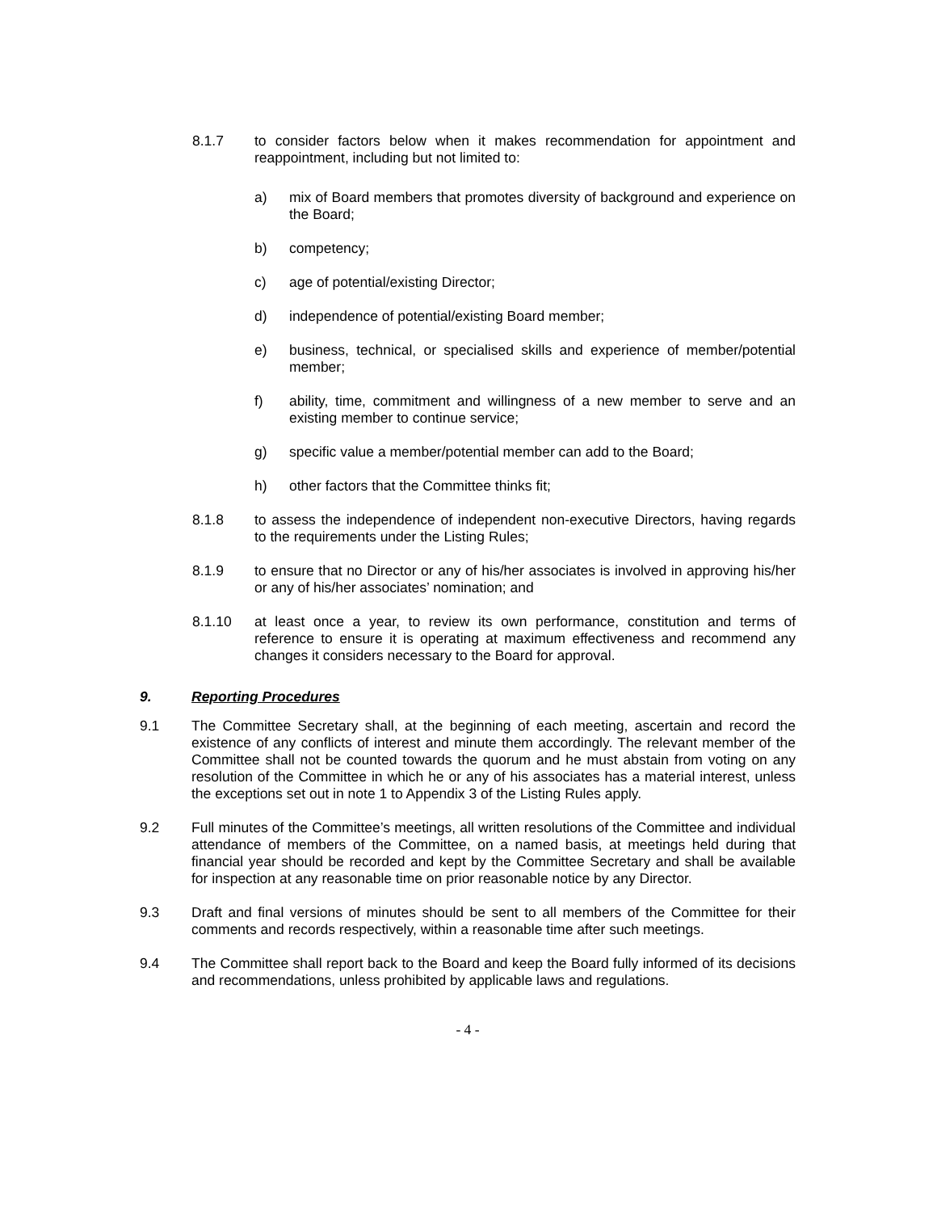8.1.7 to consider factors below when it makes recommendation for appointment and reappointment, including but not limited to:
a) mix of Board members that promotes diversity of background and experience on the Board;
b) competency;
c) age of potential/existing Director;
d) independence of potential/existing Board member;
e) business, technical, or specialised skills and experience of member/potential member;
f) ability, time, commitment and willingness of a new member to serve and an existing member to continue service;
g) specific value a member/potential member can add to the Board;
h) other factors that the Committee thinks fit;
8.1.8 to assess the independence of independent non-executive Directors, having regards to the requirements under the Listing Rules;
8.1.9 to ensure that no Director or any of his/her associates is involved in approving his/her or any of his/her associates’ nomination; and
8.1.10 at least once a year, to review its own performance, constitution and terms of reference to ensure it is operating at maximum effectiveness and recommend any changes it considers necessary to the Board for approval.
9. Reporting Procedures
9.1 The Committee Secretary shall, at the beginning of each meeting, ascertain and record the existence of any conflicts of interest and minute them accordingly. The relevant member of the Committee shall not be counted towards the quorum and he must abstain from voting on any resolution of the Committee in which he or any of his associates has a material interest, unless the exceptions set out in note 1 to Appendix 3 of the Listing Rules apply.
9.2 Full minutes of the Committee’s meetings, all written resolutions of the Committee and individual attendance of members of the Committee, on a named basis, at meetings held during that financial year should be recorded and kept by the Committee Secretary and shall be available for inspection at any reasonable time on prior reasonable notice by any Director.
9.3 Draft and final versions of minutes should be sent to all members of the Committee for their comments and records respectively, within a reasonable time after such meetings.
9.4 The Committee shall report back to the Board and keep the Board fully informed of its decisions and recommendations, unless prohibited by applicable laws and regulations.
- 4 -